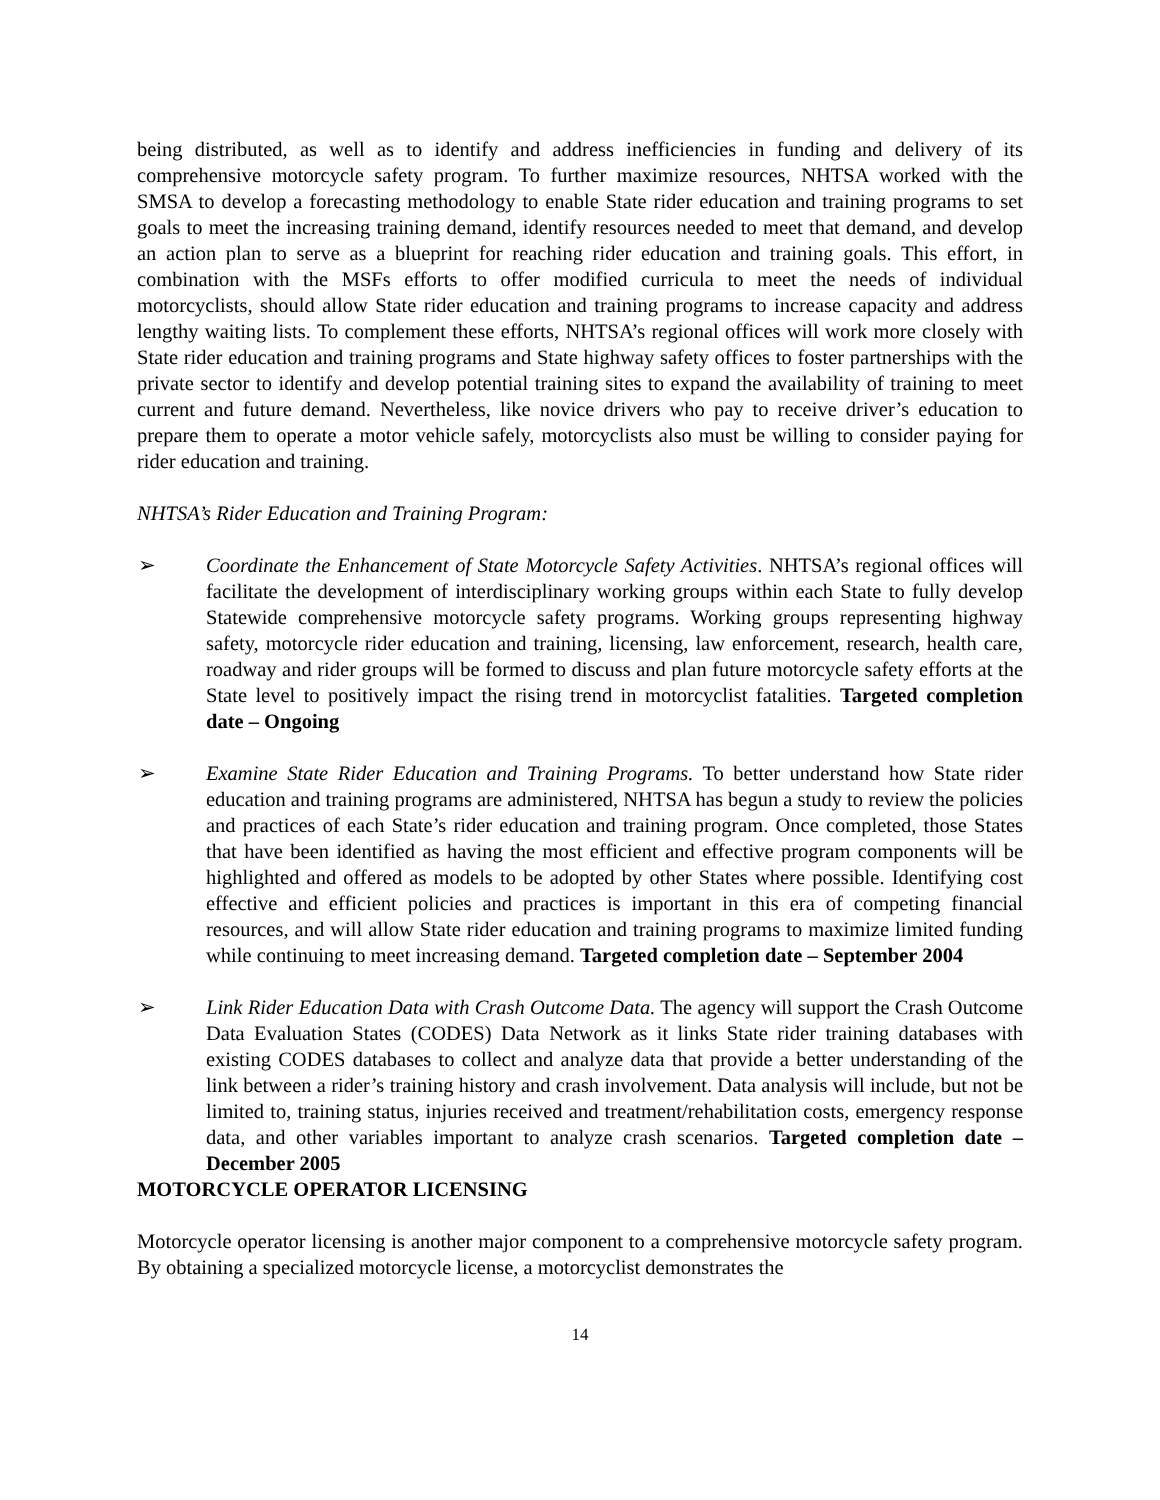being distributed, as well as to identify and address inefficiencies in funding and delivery of its comprehensive motorcycle safety program. To further maximize resources, NHTSA worked with the SMSA to develop a forecasting methodology to enable State rider education and training programs to set goals to meet the increasing training demand, identify resources needed to meet that demand, and develop an action plan to serve as a blueprint for reaching rider education and training goals. This effort, in combination with the MSFs efforts to offer modified curricula to meet the needs of individual motorcyclists, should allow State rider education and training programs to increase capacity and address lengthy waiting lists. To complement these efforts, NHTSA’s regional offices will work more closely with State rider education and training programs and State highway safety offices to foster partnerships with the private sector to identify and develop potential training sites to expand the availability of training to meet current and future demand. Nevertheless, like novice drivers who pay to receive driver’s education to prepare them to operate a motor vehicle safely, motorcyclists also must be willing to consider paying for rider education and training.
NHTSA’s Rider Education and Training Program:
➢ Coordinate the Enhancement of State Motorcycle Safety Activities. NHTSA’s regional offices will facilitate the development of interdisciplinary working groups within each State to fully develop Statewide comprehensive motorcycle safety programs. Working groups representing highway safety, motorcycle rider education and training, licensing, law enforcement, research, health care, roadway and rider groups will be formed to discuss and plan future motorcycle safety efforts at the State level to positively impact the rising trend in motorcyclist fatalities. Targeted completion date – Ongoing
➢ Examine State Rider Education and Training Programs. To better understand how State rider education and training programs are administered, NHTSA has begun a study to review the policies and practices of each State’s rider education and training program. Once completed, those States that have been identified as having the most efficient and effective program components will be highlighted and offered as models to be adopted by other States where possible. Identifying cost effective and efficient policies and practices is important in this era of competing financial resources, and will allow State rider education and training programs to maximize limited funding while continuing to meet increasing demand. Targeted completion date – September 2004
➢ Link Rider Education Data with Crash Outcome Data. The agency will support the Crash Outcome Data Evaluation States (CODES) Data Network as it links State rider training databases with existing CODES databases to collect and analyze data that provide a better understanding of the link between a rider’s training history and crash involvement. Data analysis will include, but not be limited to, training status, injuries received and treatment/rehabilitation costs, emergency response data, and other variables important to analyze crash scenarios. Targeted completion date – December 2005
MOTORCYCLE OPERATOR LICENSING
Motorcycle operator licensing is another major component to a comprehensive motorcycle safety program. By obtaining a specialized motorcycle license, a motorcyclist demonstrates the
14